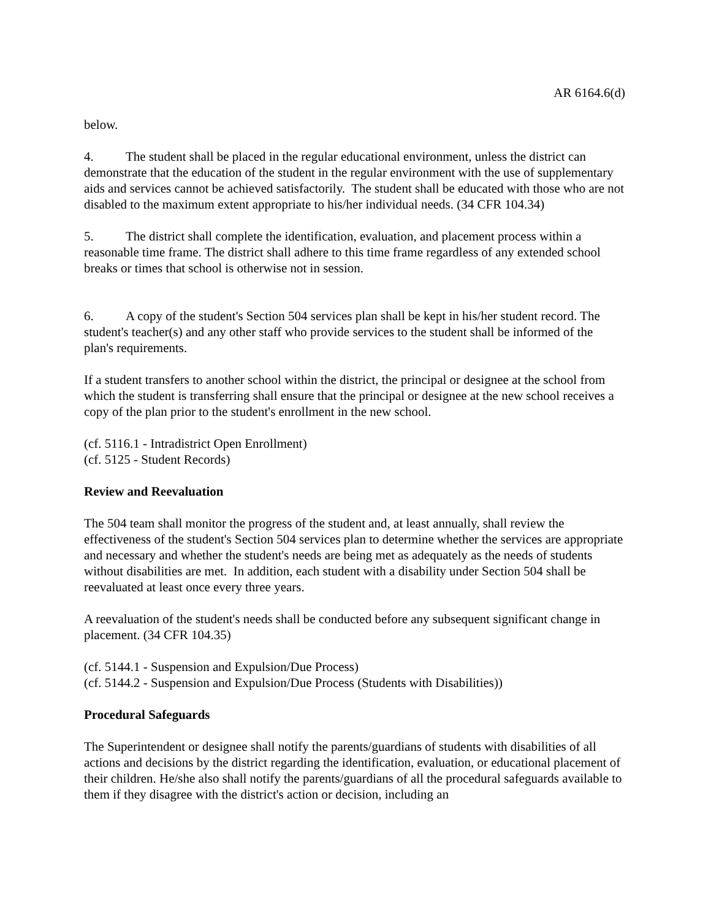AR 6164.6(d)
below.
4. The student shall be placed in the regular educational environment, unless the district can demonstrate that the education of the student in the regular environment with the use of supplementary aids and services cannot be achieved satisfactorily. The student shall be educated with those who are not disabled to the maximum extent appropriate to his/her individual needs. (34 CFR 104.34)
5. The district shall complete the identification, evaluation, and placement process within a reasonable time frame. The district shall adhere to this time frame regardless of any extended school breaks or times that school is otherwise not in session.
6. A copy of the student's Section 504 services plan shall be kept in his/her student record. The student's teacher(s) and any other staff who provide services to the student shall be informed of the plan's requirements.
If a student transfers to another school within the district, the principal or designee at the school from which the student is transferring shall ensure that the principal or designee at the new school receives a copy of the plan prior to the student's enrollment in the new school.
(cf. 5116.1 - Intradistrict Open Enrollment)
(cf. 5125 - Student Records)
Review and Reevaluation
The 504 team shall monitor the progress of the student and, at least annually, shall review the effectiveness of the student's Section 504 services plan to determine whether the services are appropriate and necessary and whether the student's needs are being met as adequately as the needs of students without disabilities are met. In addition, each student with a disability under Section 504 shall be reevaluated at least once every three years.
A reevaluation of the student's needs shall be conducted before any subsequent significant change in placement. (34 CFR 104.35)
(cf. 5144.1 - Suspension and Expulsion/Due Process)
(cf. 5144.2 - Suspension and Expulsion/Due Process (Students with Disabilities))
Procedural Safeguards
The Superintendent or designee shall notify the parents/guardians of students with disabilities of all actions and decisions by the district regarding the identification, evaluation, or educational placement of their children. He/she also shall notify the parents/guardians of all the procedural safeguards available to them if they disagree with the district's action or decision, including an